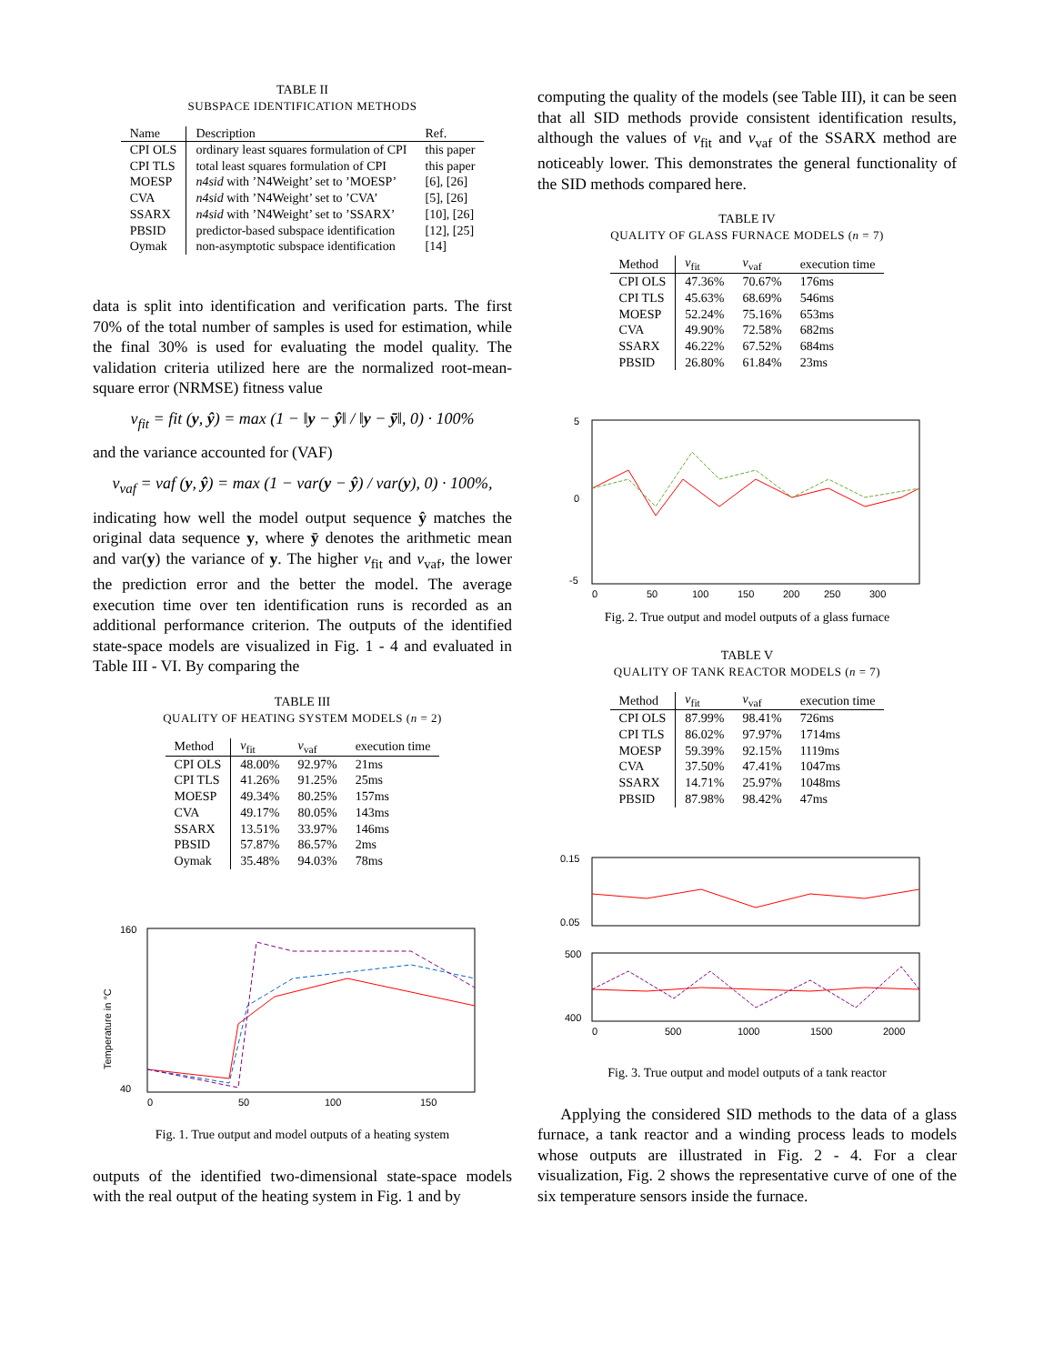TABLE II
SUBSPACE IDENTIFICATION METHODS
| Name | Description | Ref. |
| --- | --- | --- |
| CPI OLS | ordinary least squares formulation of CPI | this paper |
| CPI TLS | total least squares formulation of CPI | this paper |
| MOESP | n4sid with ’N4Weight’ set to ’MOESP’ | [6], [26] |
| CVA | n4sid with ’N4Weight’ set to ’CVA’ | [5], [26] |
| SSARX | n4sid with ’N4Weight’ set to ’SSARX’ | [10], [26] |
| PBSID | predictor-based subspace identification | [12], [25] |
| Oymak | non-asymptotic subspace identification | [14] |
data is split into identification and verification parts. The first 70% of the total number of samples is used for estimation, while the final 30% is used for evaluating the model quality. The validation criteria utilized here are the normalized root-mean-square error (NRMSE) fitness value
v<sub>fit</sub> = fit (y, ŷ) = max (1 − ‖y − ŷ‖ / ‖y − ȳ‖, 0) · 100%
and the variance accounted for (VAF)
v<sub>vaf</sub> = vaf (y, ŷ) = max (1 − var(y − ŷ) / var(y), 0) · 100%,
indicating how well the model output sequence ŷ matches the original data sequence y, where ȳ denotes the arithmetic mean and var(y) the variance of y. The higher v<sub>fit</sub> and v<sub>vaf</sub>, the lower the prediction error and the better the model. The average execution time over ten identification runs is recorded as an additional performance criterion. The outputs of the identified state-space models are visualized in Fig. 1 - 4 and evaluated in Table III - VI. By comparing the
TABLE III
QUALITY OF HEATING SYSTEM MODELS (n = 2)
| Method | v<sub>fit</sub> | v<sub>vaf</sub> | execution time |
| --- | --- | --- | --- |
| CPI OLS | 48.00% | 92.97% | 21ms |
| CPI TLS | 41.26% | 91.25% | 25ms |
| MOESP | 49.34% | 80.25% | 157ms |
| CVA | 49.17% | 80.05% | 143ms |
| SSARX | 13.51% | 33.97% | 146ms |
| PBSID | 57.87% | 86.57% | 2ms |
| Oymak | 35.48% | 94.03% | 78ms |
160
40
Temperature in °C
0
50
100
150
Fig. 1. True output and model outputs of a heating system
outputs of the identified two-dimensional state-space models with the real output of the heating system in Fig. 1 and by
computing the quality of the models (see Table III), it can be seen that all SID methods provide consistent identification results, although the values of v<sub>fit</sub> and v<sub>vaf</sub> of the SSARX method are noticeably lower. This demonstrates the general functionality of the SID methods compared here.
TABLE IV
QUALITY OF GLASS FURNACE MODELS (n = 7)
| Method | v<sub>fit</sub> | v<sub>vaf</sub> | execution time |
| --- | --- | --- | --- |
| CPI OLS | 47.36% | 70.67% | 176ms |
| CPI TLS | 45.63% | 68.69% | 546ms |
| MOESP | 52.24% | 75.16% | 653ms |
| CVA | 49.90% | 72.58% | 682ms |
| SSARX | 46.22% | 67.52% | 684ms |
| PBSID | 26.80% | 61.84% | 23ms |
5
0
-5
0
50
100
150
200
250
300
Fig. 2. True output and model outputs of a glass furnace
TABLE V
QUALITY OF TANK REACTOR MODELS (n = 7)
| Method | v<sub>fit</sub> | v<sub>vaf</sub> | execution time |
| --- | --- | --- | --- |
| CPI OLS | 87.99% | 98.41% | 726ms |
| CPI TLS | 86.02% | 97.97% | 1714ms |
| MOESP | 59.39% | 92.15% | 1119ms |
| CVA | 37.50% | 47.41% | 1047ms |
| SSARX | 14.71% | 25.97% | 1048ms |
| PBSID | 87.98% | 98.42% | 47ms |
0.15
0.05
500
400
0
500
1000
1500
2000
Fig. 3. True output and model outputs of a tank reactor
Applying the considered SID methods to the data of a glass furnace, a tank reactor and a winding process leads to models whose outputs are illustrated in Fig. 2 - 4. For a clear visualization, Fig. 2 shows the representative curve of one of the six temperature sensors inside the furnace.